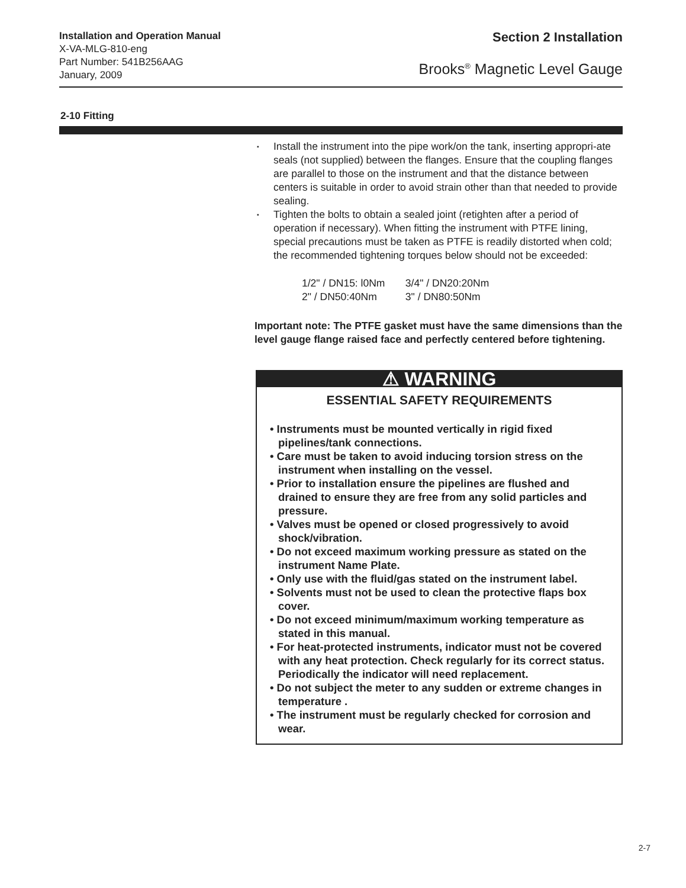Installation and Operation Manual
X-VA-MLG-810-eng
Part Number: 541B256AAG
January, 2009
Section 2 Installation
Brooks<sup>®</sup> Magnetic Level Gauge
2-10 Fitting
▪ Install the instrument into the pipe work/on the tank, inserting appropri-ate seals (not supplied) between the flanges. Ensure that the coupling flanges are parallel to those on the instrument and that the distance between centers is suitable in order to avoid strain other than that needed to provide sealing.
▪ Tighten the bolts to obtain a sealed joint (retighten after a period of operation if necessary). When fitting the instrument with PTFE lining, special precautions must be taken as PTFE is readily distorted when cold; the recommended tightening torques below should not be exceeded:
1/2" / DN15: l0Nm 3/4" / DN20:20Nm
2" / DN50:40Nm 3" / DN80:50Nm
Important note: The PTFE gasket must have the same dimensions than the level gauge flange raised face and perfectly centered before tightening.
⚠ WARNING
ESSENTIAL SAFETY REQUIREMENTS
• Instruments must be mounted vertically in rigid fixed pipelines/tank connections.
• Care must be taken to avoid inducing torsion stress on the instrument when installing on the vessel.
• Prior to installation ensure the pipelines are flushed and drained to ensure they are free from any solid particles and pressure.
• Valves must be opened or closed progressively to avoid shock/vibration.
• Do not exceed maximum working pressure as stated on the instrument Name Plate.
• Only use with the fluid/gas stated on the instrument label.
• Solvents must not be used to clean the protective flaps box cover.
• Do not exceed minimum/maximum working temperature as stated in this manual.
• For heat-protected instruments, indicator must not be covered with any heat protection. Check regularly for its correct status. Periodically the indicator will need replacement.
• Do not subject the meter to any sudden or extreme changes in temperature .
• The instrument must be regularly checked for corrosion and wear.
2-7